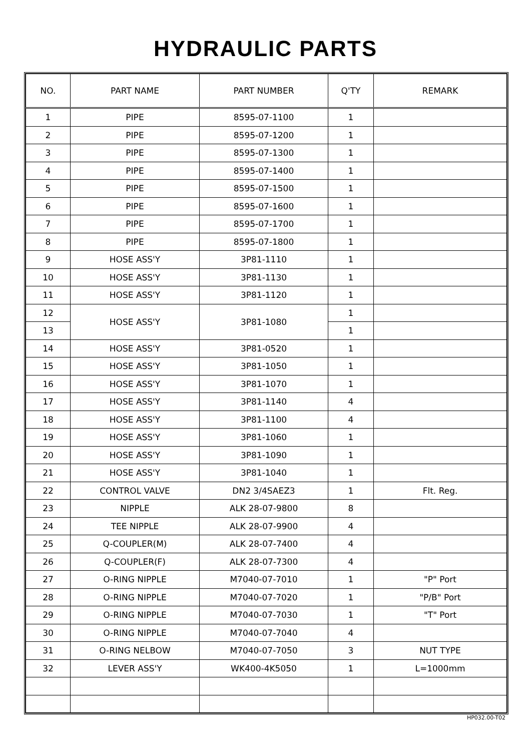HYDRAULIC PARTS
| NO. | PART NAME | PART NUMBER | Q'TY | REMARK |
| --- | --- | --- | --- | --- |
| 1 | PIPE | 8595-07-1100 | 1 | |
| 2 | PIPE | 8595-07-1200 | 1 | |
| 3 | PIPE | 8595-07-1300 | 1 | |
| 4 | PIPE | 8595-07-1400 | 1 | |
| 5 | PIPE | 8595-07-1500 | 1 | |
| 6 | PIPE | 8595-07-1600 | 1 | |
| 7 | PIPE | 8595-07-1700 | 1 | |
| 8 | PIPE | 8595-07-1800 | 1 | |
| 9 | HOSE ASS'Y | 3P81-1110 | 1 | |
| 10 | HOSE ASS'Y | 3P81-1130 | 1 | |
| 11 | HOSE ASS'Y | 3P81-1120 | 1 | |
| 12 | HOSE ASS'Y | 3P81-1080 | 1 | |
| 13 | | | 1 | |
| 14 | HOSE ASS'Y | 3P81-0520 | 1 | |
| 15 | HOSE ASS'Y | 3P81-1050 | 1 | |
| 16 | HOSE ASS'Y | 3P81-1070 | 1 | |
| 17 | HOSE ASS'Y | 3P81-1140 | 4 | |
| 18 | HOSE ASS'Y | 3P81-1100 | 4 | |
| 19 | HOSE ASS'Y | 3P81-1060 | 1 | |
| 20 | HOSE ASS'Y | 3P81-1090 | 1 | |
| 21 | HOSE ASS'Y | 3P81-1040 | 1 | |
| 22 | CONTROL VALVE | DN2 3/4SAEZ3 | 1 | Flt. Reg. |
| 23 | NIPPLE | ALK 28-07-9800 | 8 | |
| 24 | TEE NIPPLE | ALK 28-07-9900 | 4 | |
| 25 | Q-COUPLER(M) | ALK 28-07-7400 | 4 | |
| 26 | Q-COUPLER(F) | ALK 28-07-7300 | 4 | |
| 27 | O-RING NIPPLE | M7040-07-7010 | 1 | "P" Port |
| 28 | O-RING NIPPLE | M7040-07-7020 | 1 | "P/B" Port |
| 29 | O-RING NIPPLE | M7040-07-7030 | 1 | "T" Port |
| 30 | O-RING NIPPLE | M7040-07-7040 | 4 | |
| 31 | O-RING NELBOW | M7040-07-7050 | 3 | NUT TYPE |
| 32 | LEVER ASS'Y | WK400-4K5050 | 1 | L=1000mm |
HP032.00-T02